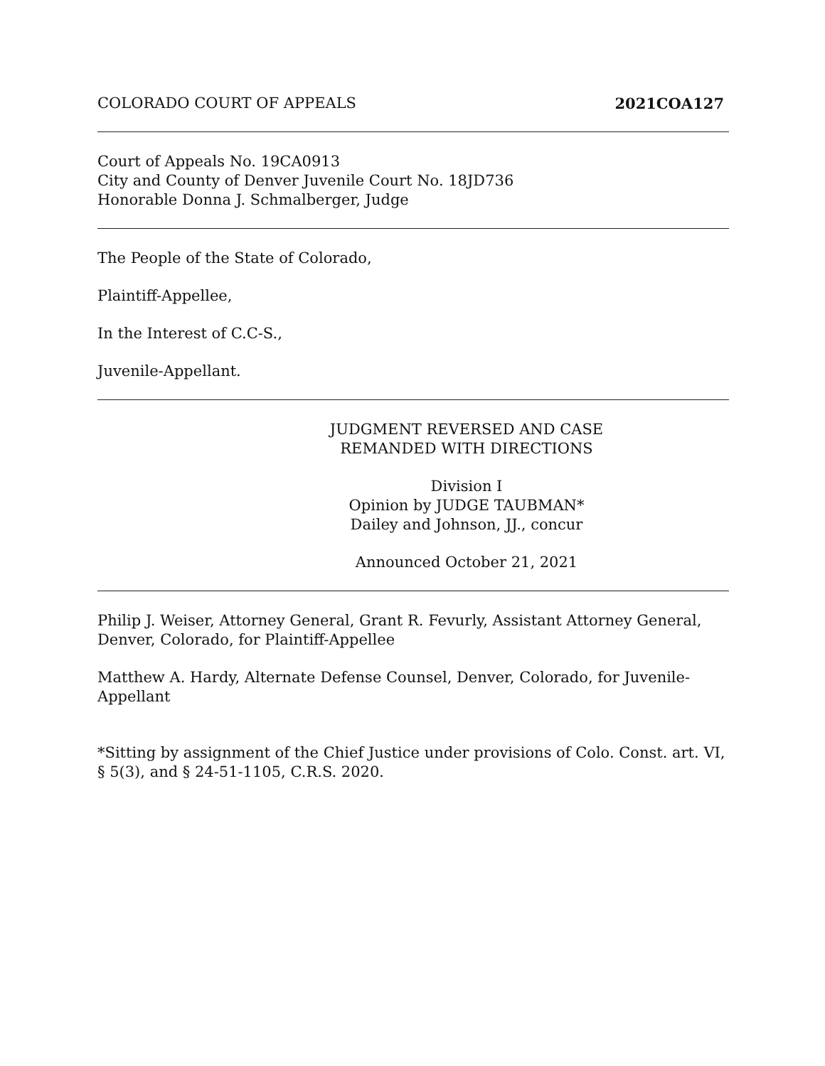COLORADO COURT OF APPEALS 2021COA127
Court of Appeals No. 19CA0913
City and County of Denver Juvenile Court No. 18JD736
Honorable Donna J. Schmalberger, Judge
The People of the State of Colorado,
Plaintiff-Appellee,
In the Interest of C.C-S.,
Juvenile-Appellant.
JUDGMENT REVERSED AND CASE
REMANDED WITH DIRECTIONS
Division I
Opinion by JUDGE TAUBMAN*
Dailey and Johnson, JJ., concur
Announced October 21, 2021
Philip J. Weiser, Attorney General, Grant R. Fevurly, Assistant Attorney General, Denver, Colorado, for Plaintiff-Appellee
Matthew A. Hardy, Alternate Defense Counsel, Denver, Colorado, for Juvenile-Appellant
*Sitting by assignment of the Chief Justice under provisions of Colo. Const. art. VI, § 5(3), and § 24-51-1105, C.R.S. 2020.